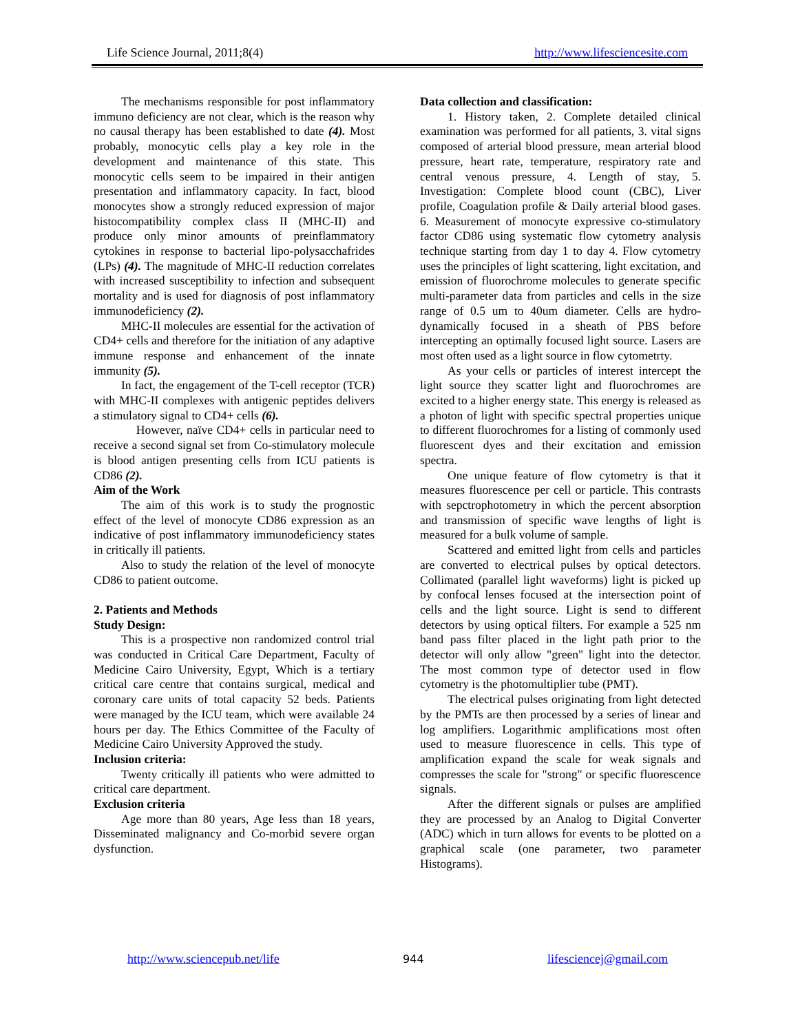Life Science Journal, 2011;8(4) http://www.lifesciencesite.com
The mechanisms responsible for post inflammatory immuno deficiency are not clear, which is the reason why no causal therapy has been established to date (4). Most probably, monocytic cells play a key role in the development and maintenance of this state. This monocytic cells seem to be impaired in their antigen presentation and inflammatory capacity. In fact, blood monocytes show a strongly reduced expression of major histocompatibility complex class II (MHC-II) and produce only minor amounts of preinflammatory cytokines in response to bacterial lipo-polysaccha­frides (LPs) (4). The magnitude of MHC-II reduction correlates with increased susceptibility to infection and subsequent mortality and is used for diagnosis of post inflammatory immunodeficiency (2).
MHC-II molecules are essential for the activation of CD4+ cells and therefore for the initiation of any adaptive immune response and enhancement of the innate immunity (5).
In fact, the engagement of the T-cell receptor (TCR) with MHC-II complexes with antigenic peptides delivers a stimulatory signal to CD4+ cells (6).
However, naïve CD4+ cells in particular need to receive a second signal set from Co-stimulatory molecule is blood antigen presenting cells from ICU patients is CD86 (2).
Aim of the Work
The aim of this work is to study the prognostic effect of the level of monocyte CD86 expression as an indicative of post inflammatory immunodeficiency states in critically ill patients.
Also to study the relation of the level of monocyte CD86 to patient outcome.
2. Patients and Methods
Study Design:
This is a prospective non randomized control trial was conducted in Critical Care Department, Faculty of Medicine Cairo University, Egypt, Which is a tertiary critical care centre that contains surgical, medical and coronary care units of total capacity 52 beds. Patients were managed by the ICU team, which were available 24 hours per day. The Ethics Committee of the Faculty of Medicine Cairo University Approved the study.
Inclusion criteria:
Twenty critically ill patients who were admitted to critical care department.
Exclusion criteria
Age more than 80 years, Age less than 18 years, Disseminated malignancy and Co-morbid severe organ dysfunction.
Data collection and classification:
1. History taken, 2. Complete detailed clinical examination was performed for all patients, 3. vital signs composed of arterial blood pressure, mean arterial blood pressure, heart rate, temperature, respiratory rate and central venous pressure, 4. Length of stay, 5. Investigation: Complete blood count (CBC), Liver profile, Coagulation profile & Daily arterial blood gases. 6. Measurement of monocyte expressive co-stimulatory factor CD86 using systematic flow cytometry analysis technique starting from day 1 to day 4. Flow cytometry uses the principles of light scattering, light excitation, and emission of fluorochrome molecules to generate specific multi-parameter data from particles and cells in the size range of 0.5 um to 40um diameter. Cells are hydro-dynamically focused in a sheath of PBS before intercepting an optimally focused light source. Lasers are most often used as a light source in flow cytometrty.
As your cells or particles of interest intercept the light source they scatter light and fluorochromes are excited to a higher energy state. This energy is released as a photon of light with specific spectral properties unique to different fluorochromes for a listing of commonly used fluorescent dyes and their excitation and emission spectra.
One unique feature of flow cytometry is that it measures fluorescence per cell or particle. This contrasts with sepctrophotometry in which the percent absorption and transmission of specific wave lengths of light is measured for a bulk volume of sample.
Scattered and emitted light from cells and particles are converted to electrical pulses by optical detectors. Collimated (parallel light waveforms) light is picked up by confocal lenses focused at the intersection point of cells and the light source. Light is send to different detectors by using optical filters. For example a 525 nm band pass filter placed in the light path prior to the detector will only allow "green" light into the detector. The most common type of detector used in flow cytometry is the photomultiplier tube (PMT).
The electrical pulses originating from light detected by the PMTs are then processed by a series of linear and log amplifiers. Logarithmic amplifications most often used to measure fluorescence in cells. This type of amplification expand the scale for weak signals and compresses the scale for "strong" or specific fluorescence signals.
After the different signals or pulses are amplified they are processed by an Analog to Digital Converter (ADC) which in turn allows for events to be plotted on a graphical scale (one parameter, two parameter Histograms).
http://www.sciencepub.net/life 944 lifesciencej@gmail.com